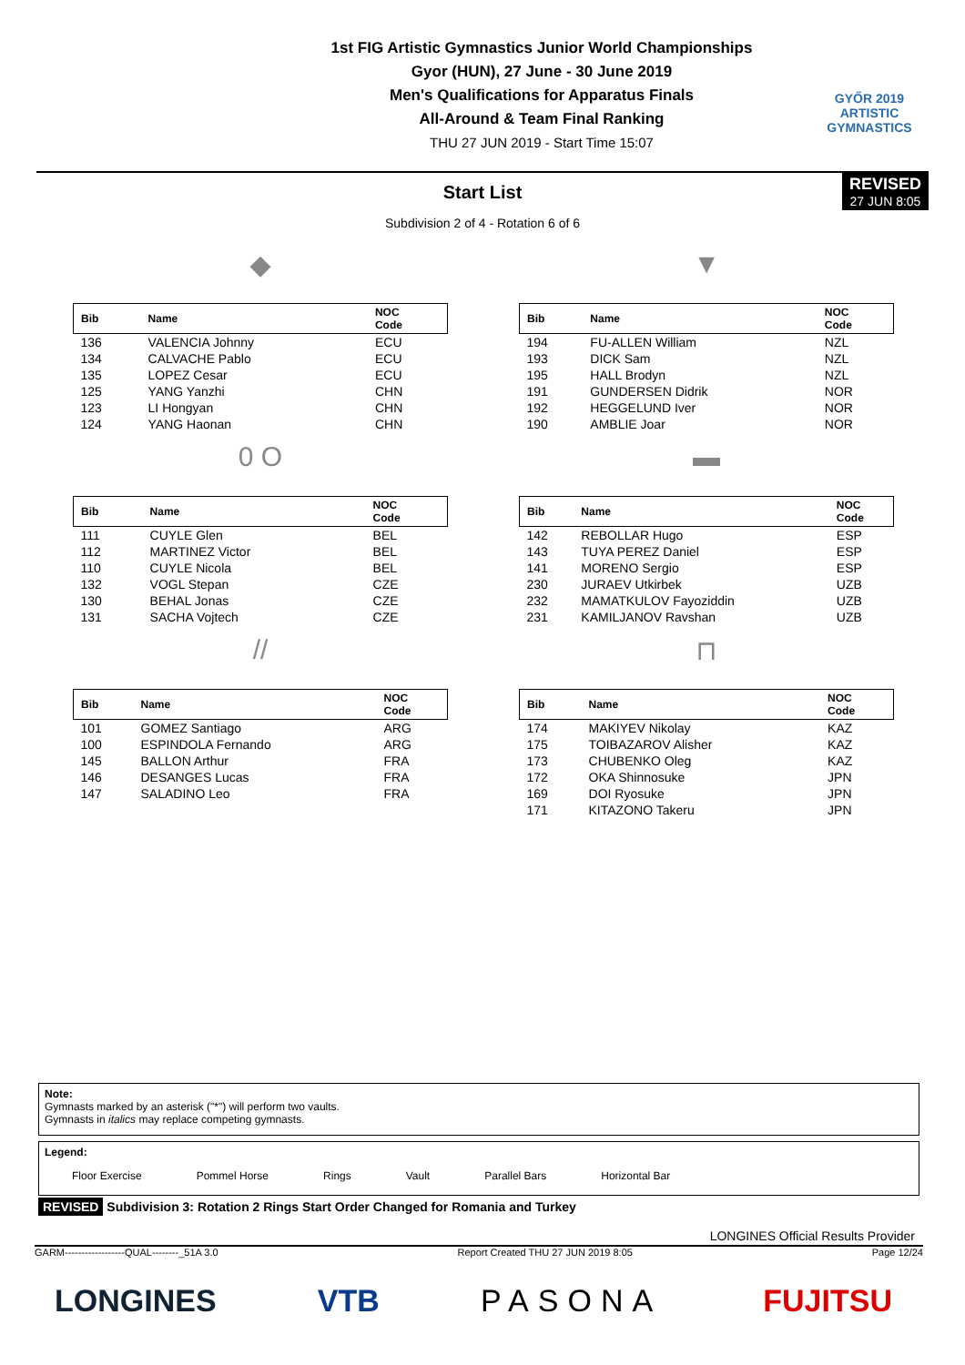1st FIG Artistic Gymnastics Junior World Championships
Gyor (HUN), 27 June - 30 June 2019
Men's Qualifications for Apparatus Finals
All-Around & Team Final Ranking
THU 27 JUN 2019 - Start Time 15:07
GYŐR 2019 ARTISTIC GYMNASTICS
REVISED
27 JUN 8:05
Start List
Subdivision 2 of 4 - Rotation 6 of 6
◆
| Bib | Name | NOC Code |
| --- | --- | --- |
| 136 | VALENCIA Johnny | ECU |
| 134 | CALVACHE Pablo | ECU |
| 135 | LOPEZ Cesar | ECU |
| 125 | YANG Yanzhi | CHN |
| 123 | LI Hongyan | CHN |
| 124 | YANG Haonan | CHN |
▼
| Bib | Name | NOC Code |
| --- | --- | --- |
| 194 | FU-ALLEN William | NZL |
| 193 | DICK Sam | NZL |
| 195 | HALL Brodyn | NZL |
| 191 | GUNDERSEN Didrik | NOR |
| 192 | HEGGELUND Iver | NOR |
| 190 | AMBLIE Joar | NOR |
0 O
| Bib | Name | NOC Code |
| --- | --- | --- |
| 111 | CUYLE Glen | BEL |
| 112 | MARTINEZ Victor | BEL |
| 110 | CUYLE Nicola | BEL |
| 132 | VOGL Stepan | CZE |
| 130 | BEHAL Jonas | CZE |
| 131 | SACHA Vojtech | CZE |
▬
| Bib | Name | NOC Code |
| --- | --- | --- |
| 142 | REBOLLAR Hugo | ESP |
| 143 | TUYA PEREZ Daniel | ESP |
| 141 | MORENO Sergio | ESP |
| 230 | JURAEV Utkirbek | UZB |
| 232 | MAMATKULOV Fayoziddin | UZB |
| 231 | KAMILJANOV Ravshan | UZB |
//
| Bib | Name | NOC Code |
| --- | --- | --- |
| 101 | GOMEZ Santiago | ARG |
| 100 | ESPINDOLA Fernando | ARG |
| 145 | BALLON Arthur | FRA |
| 146 | DESANGES Lucas | FRA |
| 147 | SALADINO Leo | FRA |
⊓
| Bib | Name | NOC Code |
| --- | --- | --- |
| 174 | MAKIYEV Nikolay | KAZ |
| 175 | TOIBAZAROV Alisher | KAZ |
| 173 | CHUBENKO Oleg | KAZ |
| 172 | OKA Shinnosuke | JPN |
| 169 | DOI Ryosuke | JPN |
| 171 | KITAZONO Takeru | JPN |
Note:
Gymnasts marked by an asterisk ("*") will perform two vaults.
Gymnasts in italics may replace competing gymnasts.
Legend:
Floor Exercise Pommel Horse Rings Vault Parallel Bars Horizontal Bar
REVISED Subdivision 3: Rotation 2 Rings Start Order Changed for Romania and Turkey
LONGINES Official Results Provider
GARM------------------QUAL--------_51A 3.0 Report Created THU 27 JUN 2019 8:05 Page 12/24
LONGINES VTB PASONA FUJITSU